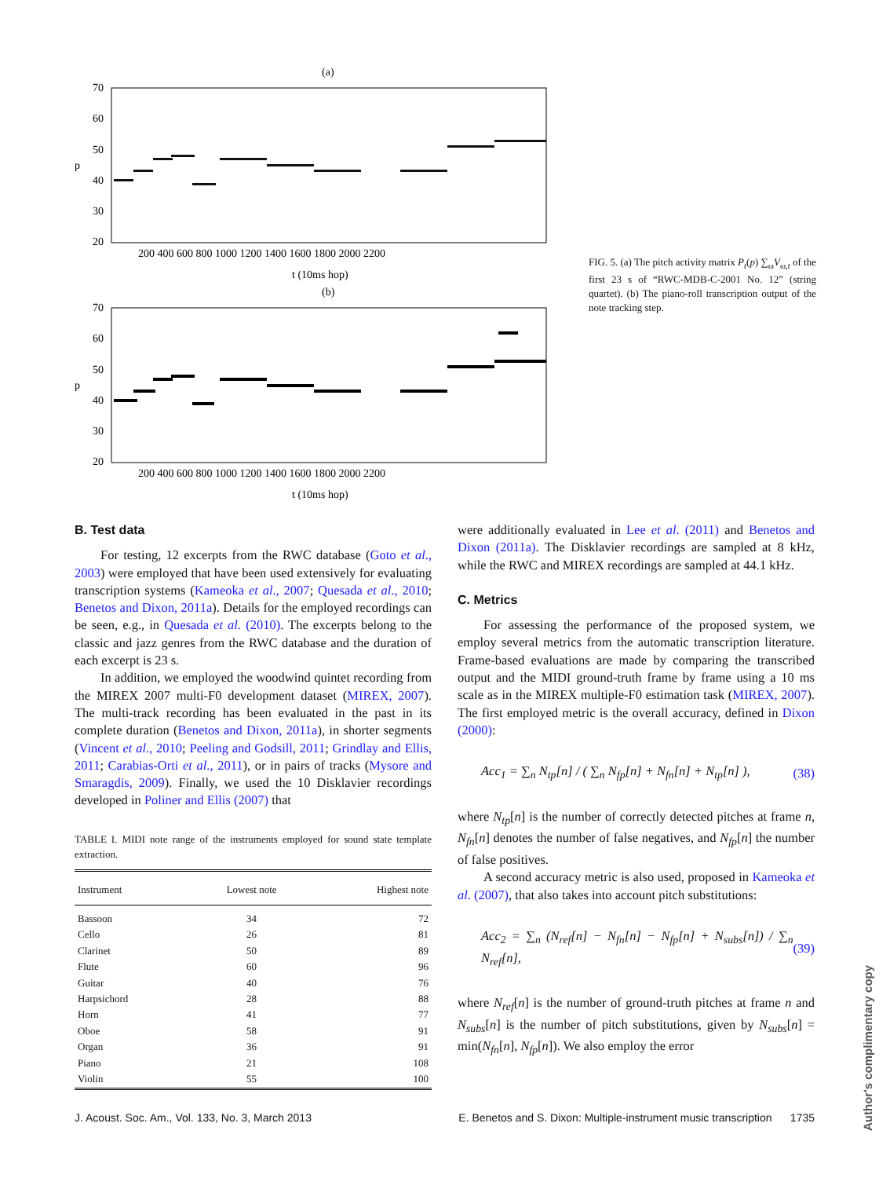(a)
70
60
50
40
30
20
p
200 400 600 800 1000 1200 1400 1600 1800 2000 2200
t (10ms hop)
(b)
70
60
50
40
30
20
p
200 400 600 800 1000 1200 1400 1600 1800 2000 2200
t (10ms hop)
FIG. 5. (a) The pitch activity matrix P<sub>t</sub>(p) ∑<sub>ω</sub>V<sub>ω,t</sub> of the first 23 s of “RWC-MDB-C-2001 No. 12” (string quartet). (b) The piano-roll transcription output of the note tracking step.
B. Test data
For testing, 12 excerpts from the RWC database (Goto et al., 2003) were employed that have been used extensively for evaluating transcription systems (Kameoka et al., 2007; Quesada et al., 2010; Benetos and Dixon, 2011a). Details for the employed recordings can be seen, e.g., in Quesada et al. (2010). The excerpts belong to the classic and jazz genres from the RWC database and the duration of each excerpt is 23 s.
In addition, we employed the woodwind quintet recording from the MIREX 2007 multi-F0 development dataset (MIREX, 2007). The multi-track recording has been evaluated in the past in its complete duration (Benetos and Dixon, 2011a), in shorter segments (Vincent et al., 2010; Peeling and Godsill, 2011; Grindlay and Ellis, 2011; Carabias-Orti et al., 2011), or in pairs of tracks (Mysore and Smaragdis, 2009). Finally, we used the 10 Disklavier recordings developed in Poliner and Ellis (2007) that
TABLE I. MIDI note range of the instruments employed for sound state template extraction.
| Instrument | Lowest note | Highest note |
| --- | --- | --- |
| Bassoon | 34 | 72 |
| Cello | 26 | 81 |
| Clarinet | 50 | 89 |
| Flute | 60 | 96 |
| Guitar | 40 | 76 |
| Harpsichord | 28 | 88 |
| Horn | 41 | 77 |
| Oboe | 58 | 91 |
| Organ | 36 | 91 |
| Piano | 21 | 108 |
| Violin | 55 | 100 |
were additionally evaluated in Lee et al. (2011) and Benetos and Dixon (2011a). The Disklavier recordings are sampled at 8 kHz, while the RWC and MIREX recordings are sampled at 44.1 kHz.
C. Metrics
For assessing the performance of the proposed system, we employ several metrics from the automatic transcription literature. Frame-based evaluations are made by comparing the transcribed output and the MIDI ground-truth frame by frame using a 10 ms scale as in the MIREX multiple-F0 estimation task (MIREX, 2007). The first employed metric is the overall accuracy, defined in Dixon (2000):
Acc<sub>1</sub> = ∑<sub>n</sub> N<sub>tp</sub>[n] / ( ∑<sub>n</sub> N<sub>fp</sub>[n] + N<sub>fn</sub>[n] + N<sub>tp</sub>[n] ), (38)
where N<sub>tp</sub>[n] is the number of correctly detected pitches at frame n, N<sub>fn</sub>[n] denotes the number of false negatives, and N<sub>fp</sub>[n] the number of false positives.
A second accuracy metric is also used, proposed in Kameoka et al. (2007), that also takes into account pitch substitutions:
Acc<sub>2</sub> = ∑<sub>n</sub> (N<sub>ref</sub>[n] − N<sub>fn</sub>[n] − N<sub>fp</sub>[n] + N<sub>subs</sub>[n]) / ∑<sub>n</sub> N<sub>ref</sub>[n], (39)
where N<sub>ref</sub>[n] is the number of ground-truth pitches at frame n and N<sub>subs</sub>[n] is the number of pitch substitutions, given by N<sub>subs</sub>[n] = min(N<sub>fn</sub>[n], N<sub>fp</sub>[n]). We also employ the error
J. Acoust. Soc. Am., Vol. 133, No. 3, March 2013 E. Benetos and S. Dixon: Multiple-instrument music transcription 1735
Author's complimentary copy